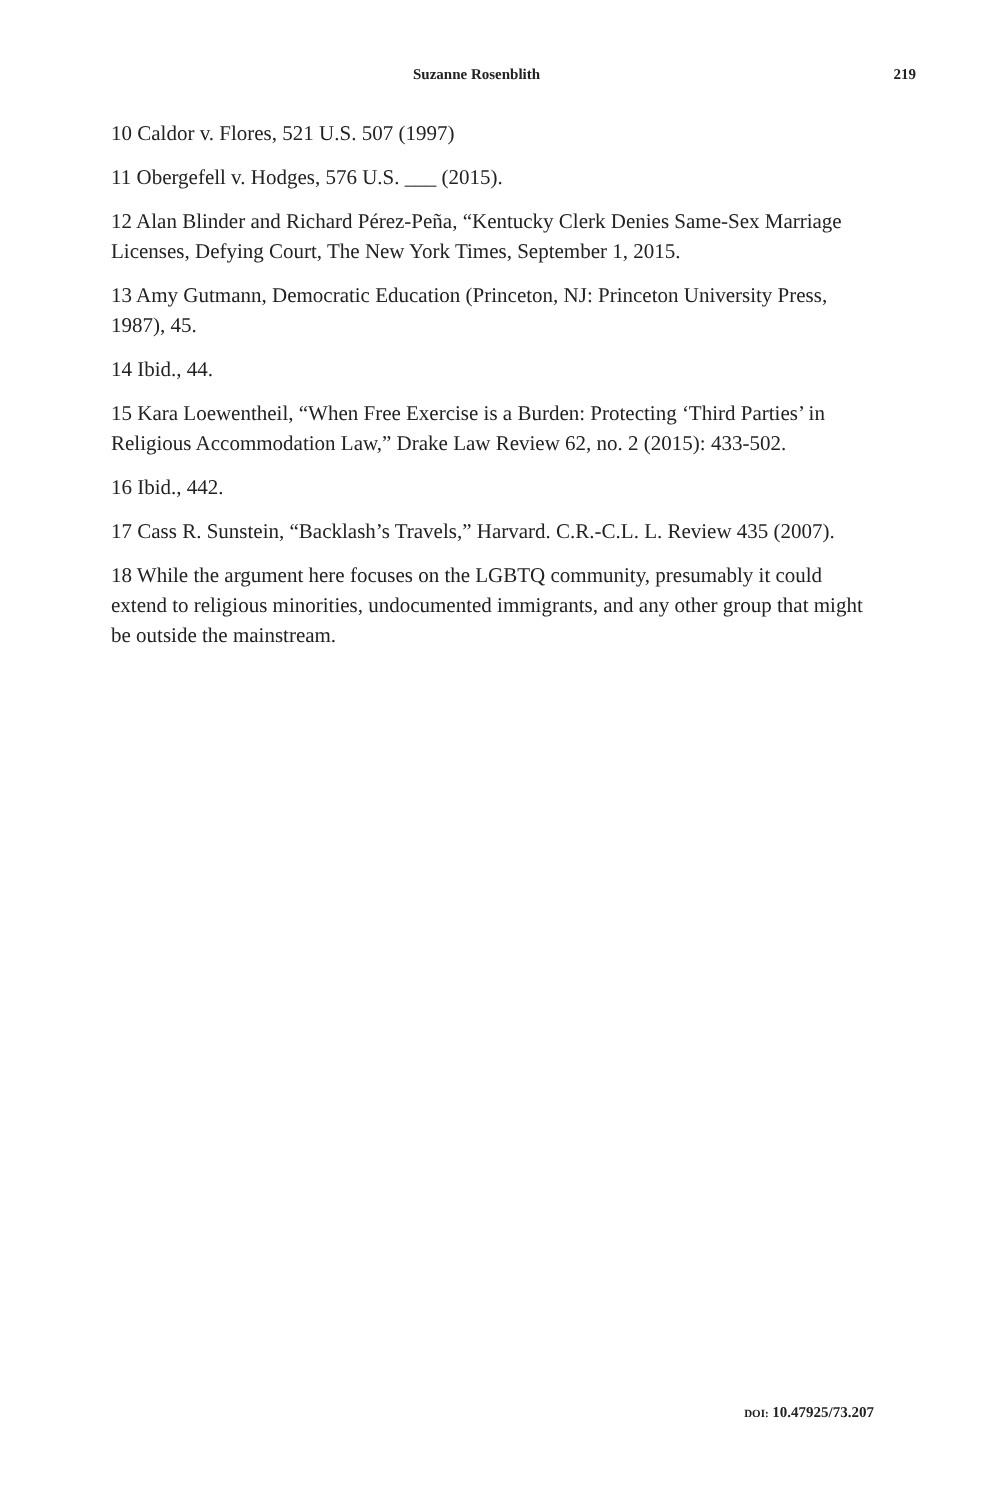Suzanne Rosenblith 219
10 Caldor v. Flores, 521 U.S. 507 (1997)
11 Obergefell v. Hodges, 576 U.S. ___ (2015).
12 Alan Blinder and Richard Pérez-Peña, “Kentucky Clerk Denies Same-Sex Marriage Licenses, Defying Court, The New York Times, September 1, 2015.
13 Amy Gutmann, Democratic Education (Princeton, NJ: Princeton University Press, 1987), 45.
14 Ibid., 44.
15 Kara Loewentheil, “When Free Exercise is a Burden: Protecting ‘Third Parties’ in Religious Accommodation Law,” Drake Law Review 62, no. 2 (2015): 433-502.
16 Ibid., 442.
17 Cass R. Sunstein, “Backlash’s Travels,” Harvard. C.R.-C.L. L. Review 435 (2007).
18 While the argument here focuses on the LGBTQ community, presumably it could extend to religious minorities, undocumented immigrants, and any other group that might be outside the mainstream.
DOI: 10.47925/73.207